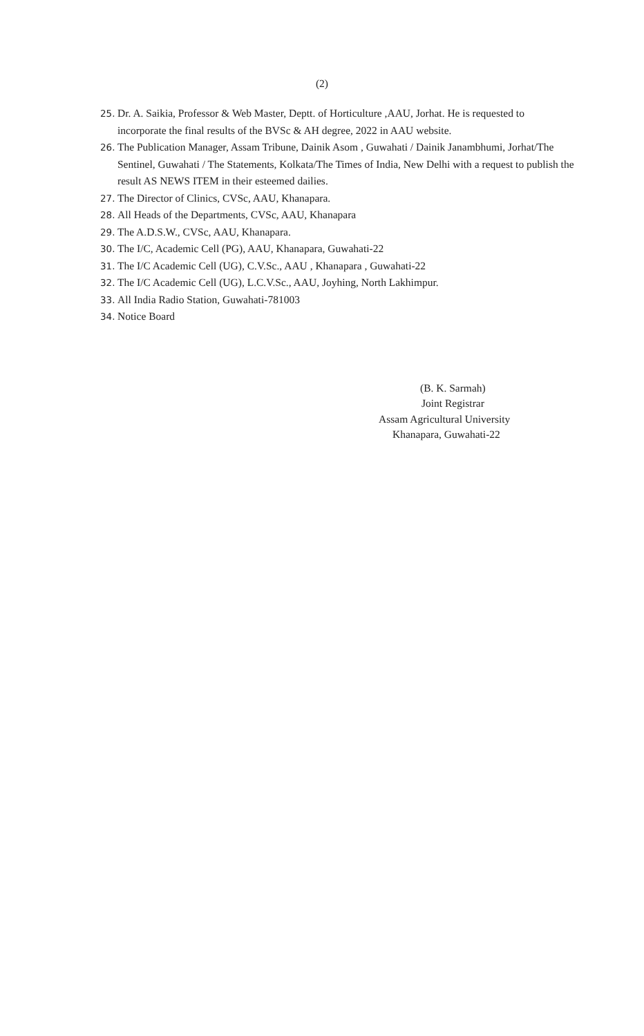(2)
25. Dr. A. Saikia, Professor & Web Master, Deptt. of Horticulture ,AAU, Jorhat. He is requested to incorporate the final results of the BVSc & AH degree, 2022 in AAU website.
26. The Publication Manager, Assam Tribune, Dainik Asom , Guwahati / Dainik Janambhumi, Jorhat/The Sentinel, Guwahati / The Statements, Kolkata/The Times of India, New Delhi with a request to publish the result AS NEWS ITEM in their esteemed dailies.
27. The Director of Clinics, CVSc, AAU, Khanapara.
28. All Heads of the Departments, CVSc, AAU, Khanapara
29. The A.D.S.W., CVSc, AAU, Khanapara.
30. The I/C, Academic Cell (PG), AAU, Khanapara, Guwahati-22
31. The I/C Academic Cell (UG), C.V.Sc., AAU , Khanapara , Guwahati-22
32. The I/C Academic Cell (UG), L.C.V.Sc., AAU, Joyhing, North Lakhimpur.
33. All India Radio Station, Guwahati-781003
34. Notice Board
(B. K. Sarmah)
Joint Registrar
Assam Agricultural University
Khanapara, Guwahati-22